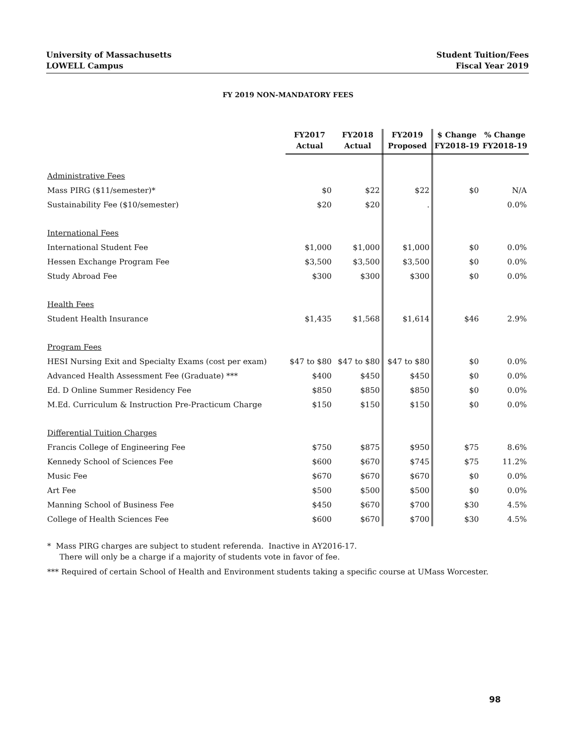University of Massachusetts
LOWELL Campus
Student Tuition/Fees
Fiscal Year 2019
FY 2019 NON-MANDATORY FEES
| | FY2017 Actual | FY2018 Actual | FY2019 Proposed | $ Change FY2018-19 | % Change FY2018-19 |
| --- | --- | --- | --- | --- | --- |
| Administrative Fees | | | | | |
| Mass PIRG ($11/semester)* | $0 | $22 | $22 | $0 | N/A |
| Sustainability Fee ($10/semester) | $20 | $20 | . | | 0.0% |
| International Fees | | | | | |
| International Student Fee | $1,000 | $1,000 | $1,000 | $0 | 0.0% |
| Hessen Exchange Program Fee | $3,500 | $3,500 | $3,500 | $0 | 0.0% |
| Study Abroad Fee | $300 | $300 | $300 | $0 | 0.0% |
| Health Fees | | | | | |
| Student Health Insurance | $1,435 | $1,568 | $1,614 | $46 | 2.9% |
| Program Fees | | | | | |
| HESI Nursing Exit and Specialty Exams (cost per exam) | $47 to $80 | $47 to $80 | $47 to $80 | $0 | 0.0% |
| Advanced Health Assessment Fee (Graduate) *** | $400 | $450 | $450 | $0 | 0.0% |
| Ed. D Online Summer Residency Fee | $850 | $850 | $850 | $0 | 0.0% |
| M.Ed. Curriculum & Instruction Pre-Practicum Charge | $150 | $150 | $150 | $0 | 0.0% |
| Differential Tuition Charges | | | | | |
| Francis College of Engineering Fee | $750 | $875 | $950 | $75 | 8.6% |
| Kennedy School of Sciences Fee | $600 | $670 | $745 | $75 | 11.2% |
| Music Fee | $670 | $670 | $670 | $0 | 0.0% |
| Art Fee | $500 | $500 | $500 | $0 | 0.0% |
| Manning School of Business Fee | $450 | $670 | $700 | $30 | 4.5% |
| College of Health Sciences Fee | $600 | $670 | $700 | $30 | 4.5% |
* Mass PIRG charges are subject to student referenda. Inactive in AY2016-17.
There will only be a charge if a majority of students vote in favor of fee.
*** Required of certain School of Health and Environment students taking a specific course at UMass Worcester.
98